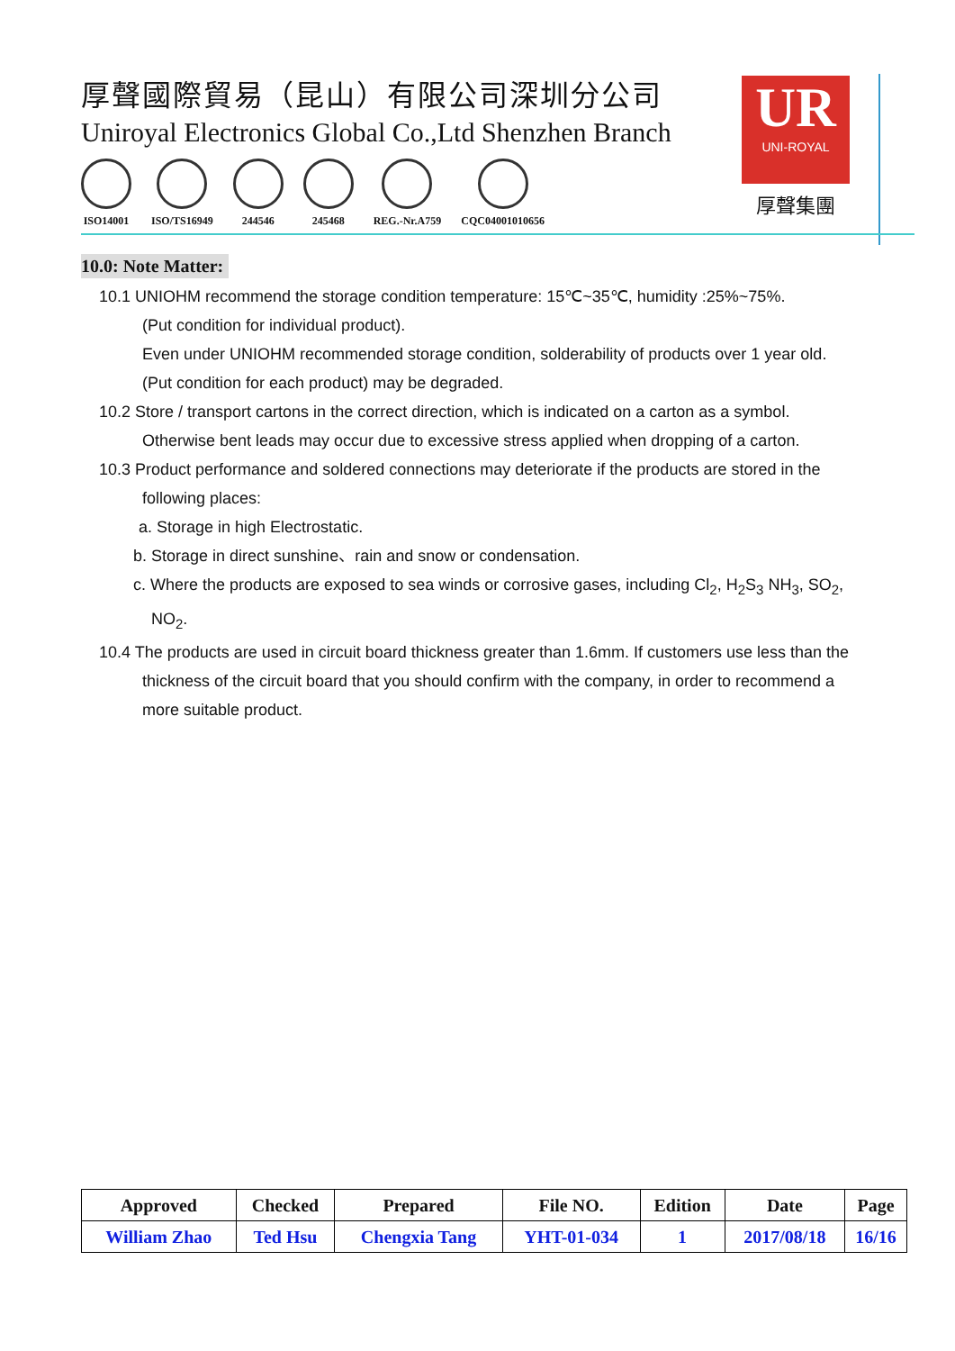厚聲國際貿易（昆山）有限公司深圳分公司
Uniroyal Electronics Global Co.,Ltd Shenzhen Branch
ISO14001 ISO/TS16949 244546 245468 REG.-Nr.A759 CQC04001010656
UR
UNI-ROYAL
厚聲集團
10.0: Note Matter:
10.1 UNIOHM recommend the storage condition temperature: 15℃~35℃, humidity :25%~75%.
(Put condition for individual product).
Even under UNIOHM recommended storage condition, solderability of products over 1 year old.
(Put condition for each product) may be degraded.
10.2 Store / transport cartons in the correct direction, which is indicated on a carton as a symbol.
Otherwise bent leads may occur due to excessive stress applied when dropping of a carton.
10.3 Product performance and soldered connections may deteriorate if the products are stored in the
following places:
a. Storage in high Electrostatic.
b. Storage in direct sunshine、rain and snow or condensation.
c. Where the products are exposed to sea winds or corrosive gases, including Cl<sub>2</sub>, H<sub>2</sub>S<sub>3</sub> NH<sub>3</sub>, SO<sub>2</sub>,
NO<sub>2</sub>.
10.4 The products are used in circuit board thickness greater than 1.6mm. If customers use less than the
thickness of the circuit board that you should confirm with the company, in order to recommend a
more suitable product.
| Approved | Checked | Prepared | File NO. | Edition | Date | Page |
| --- | --- | --- | --- | --- | --- | --- |
| William Zhao | Ted Hsu | Chengxia Tang | YHT-01-034 | 1 | 2017/08/18 | 16/16 |